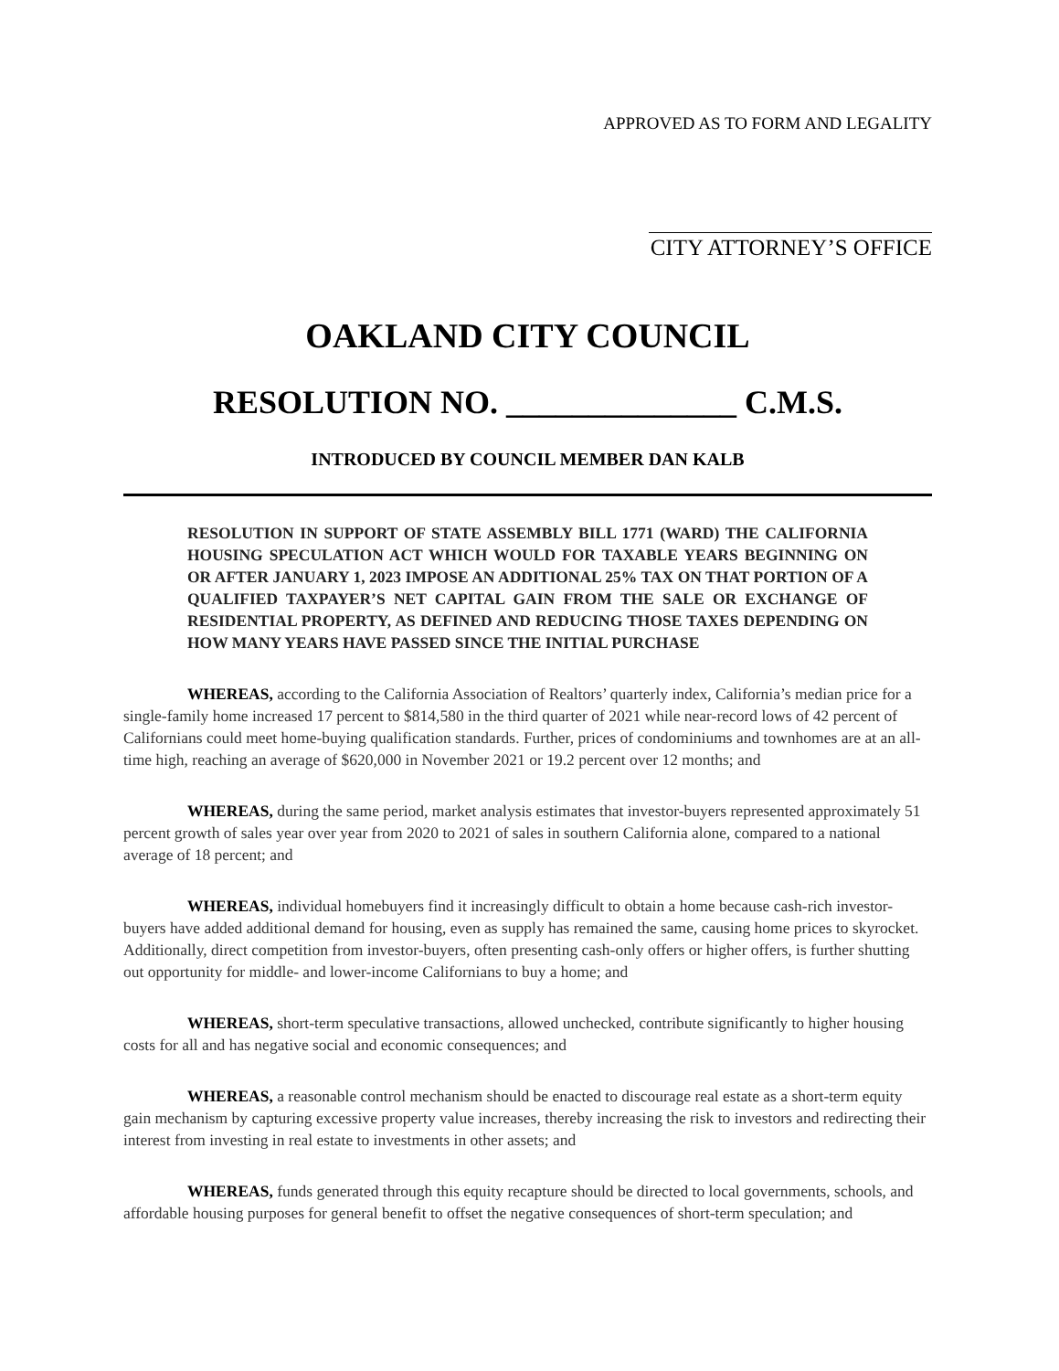APPROVED AS TO FORM AND LEGALITY
CITY ATTORNEY’S OFFICE
OAKLAND CITY COUNCIL
RESOLUTION NO. ______________ C.M.S.
INTRODUCED BY COUNCIL MEMBER DAN KALB
RESOLUTION IN SUPPORT OF STATE ASSEMBLY BILL 1771 (WARD) THE CALIFORNIA HOUSING SPECULATION ACT WHICH WOULD FOR TAXABLE YEARS BEGINNING ON OR AFTER JANUARY 1, 2023 IMPOSE AN ADDITIONAL 25% TAX ON THAT PORTION OF A QUALIFIED TAXPAYER’S NET CAPITAL GAIN FROM THE SALE OR EXCHANGE OF RESIDENTIAL PROPERTY, AS DEFINED AND REDUCING THOSE TAXES DEPENDING ON HOW MANY YEARS HAVE PASSED SINCE THE INITIAL PURCHASE
WHEREAS, according to the California Association of Realtors’ quarterly index, California’s median price for a single-family home increased 17 percent to $814,580 in the third quarter of 2021 while near-record lows of 42 percent of Californians could meet home-buying qualification standards. Further, prices of condominiums and townhomes are at an all-time high, reaching an average of $620,000 in November 2021 or 19.2 percent over 12 months; and
WHEREAS, during the same period, market analysis estimates that investor-buyers represented approximately 51 percent growth of sales year over year from 2020 to 2021 of sales in southern California alone, compared to a national average of 18 percent; and
WHEREAS, individual homebuyers find it increasingly difficult to obtain a home because cash-rich investor-buyers have added additional demand for housing, even as supply has remained the same, causing home prices to skyrocket. Additionally, direct competition from investor-buyers, often presenting cash-only offers or higher offers, is further shutting out opportunity for middle- and lower-income Californians to buy a home; and
WHEREAS, short-term speculative transactions, allowed unchecked, contribute significantly to higher housing costs for all and has negative social and economic consequences; and
WHEREAS, a reasonable control mechanism should be enacted to discourage real estate as a short-term equity gain mechanism by capturing excessive property value increases, thereby increasing the risk to investors and redirecting their interest from investing in real estate to investments in other assets; and
WHEREAS, funds generated through this equity recapture should be directed to local governments, schools, and affordable housing purposes for general benefit to offset the negative consequences of short-term speculation; and